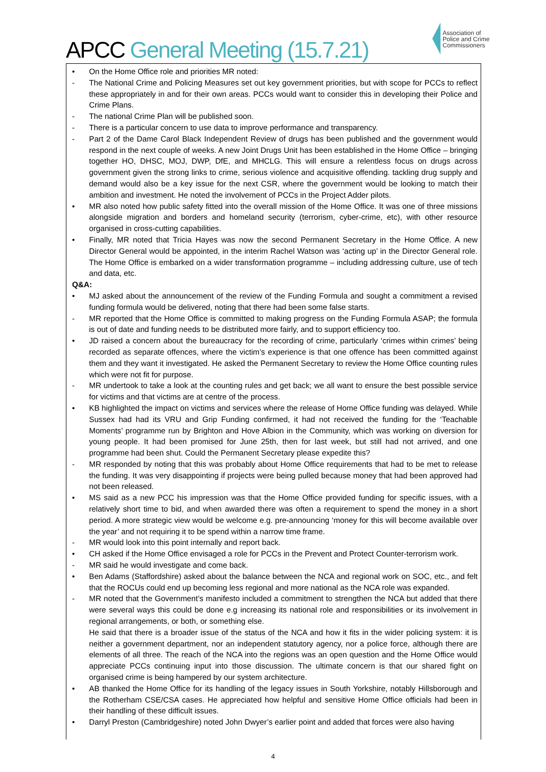Association of
Police and Crime
Commissioners
APCC General Meeting (15.7.21)
• On the Home Office role and priorities MR noted:
- The National Crime and Policing Measures set out key government priorities, but with scope for PCCs to reflect these appropriately in and for their own areas. PCCs would want to consider this in developing their Police and Crime Plans.
- The national Crime Plan will be published soon.
- There is a particular concern to use data to improve performance and transparency.
- Part 2 of the Dame Carol Black Independent Review of drugs has been published and the government would respond in the next couple of weeks. A new Joint Drugs Unit has been established in the Home Office – bringing together HO, DHSC, MOJ, DWP, DfE, and MHCLG. This will ensure a relentless focus on drugs across government given the strong links to crime, serious violence and acquisitive offending. tackling drug supply and demand would also be a key issue for the next CSR, where the government would be looking to match their ambition and investment. He noted the involvement of PCCs in the Project Adder pilots.
• MR also noted how public safety fitted into the overall mission of the Home Office. It was one of three missions alongside migration and borders and homeland security (terrorism, cyber-crime, etc), with other resource organised in cross-cutting capabilities.
• Finally, MR noted that Tricia Hayes was now the second Permanent Secretary in the Home Office. A new Director General would be appointed, in the interim Rachel Watson was ‘acting up’ in the Director General role. The Home Office is embarked on a wider transformation programme – including addressing culture, use of tech and data, etc.
Q&A:
• MJ asked about the announcement of the review of the Funding Formula and sought a commitment a revised funding formula would be delivered, noting that there had been some false starts.
- MR reported that the Home Office is committed to making progress on the Funding Formula ASAP; the formula is out of date and funding needs to be distributed more fairly, and to support efficiency too.
• JD raised a concern about the bureaucracy for the recording of crime, particularly ‘crimes within crimes’ being recorded as separate offences, where the victim’s experience is that one offence has been committed against them and they want it investigated. He asked the Permanent Secretary to review the Home Office counting rules which were not fit for purpose.
- MR undertook to take a look at the counting rules and get back; we all want to ensure the best possible service for victims and that victims are at centre of the process.
• KB highlighted the impact on victims and services where the release of Home Office funding was delayed. While Sussex had had its VRU and Grip Funding confirmed, it had not received the funding for the ‘Teachable Moments’ programme run by Brighton and Hove Albion in the Community, which was working on diversion for young people. It had been promised for June 25th, then for last week, but still had not arrived, and one programme had been shut. Could the Permanent Secretary please expedite this?
- MR responded by noting that this was probably about Home Office requirements that had to be met to release the funding. It was very disappointing if projects were being pulled because money that had been approved had not been released.
• MS said as a new PCC his impression was that the Home Office provided funding for specific issues, with a relatively short time to bid, and when awarded there was often a requirement to spend the money in a short period. A more strategic view would be welcome e.g. pre-announcing ‘money for this will become available over the year’ and not requiring it to be spend within a narrow time frame.
- MR would look into this point internally and report back.
• CH asked if the Home Office envisaged a role for PCCs in the Prevent and Protect Counter-terrorism work.
- MR said he would investigate and come back.
• Ben Adams (Staffordshire) asked about the balance between the NCA and regional work on SOC, etc., and felt that the ROCUs could end up becoming less regional and more national as the NCA role was expanded.
- MR noted that the Government’s manifesto included a commitment to strengthen the NCA but added that there were several ways this could be done e.g increasing its national role and responsibilities or its involvement in regional arrangements, or both, or something else.
He said that there is a broader issue of the status of the NCA and how it fits in the wider policing system: it is neither a government department, nor an independent statutory agency, nor a police force, although there are elements of all three. The reach of the NCA into the regions was an open question and the Home Office would appreciate PCCs continuing input into those discussion. The ultimate concern is that our shared fight on organised crime is being hampered by our system architecture.
• AB thanked the Home Office for its handling of the legacy issues in South Yorkshire, notably Hillsborough and the Rotherham CSE/CSA cases. He appreciated how helpful and sensitive Home Office officials had been in their handling of these difficult issues.
• Darryl Preston (Cambridgeshire) noted John Dwyer’s earlier point and added that forces were also having
4